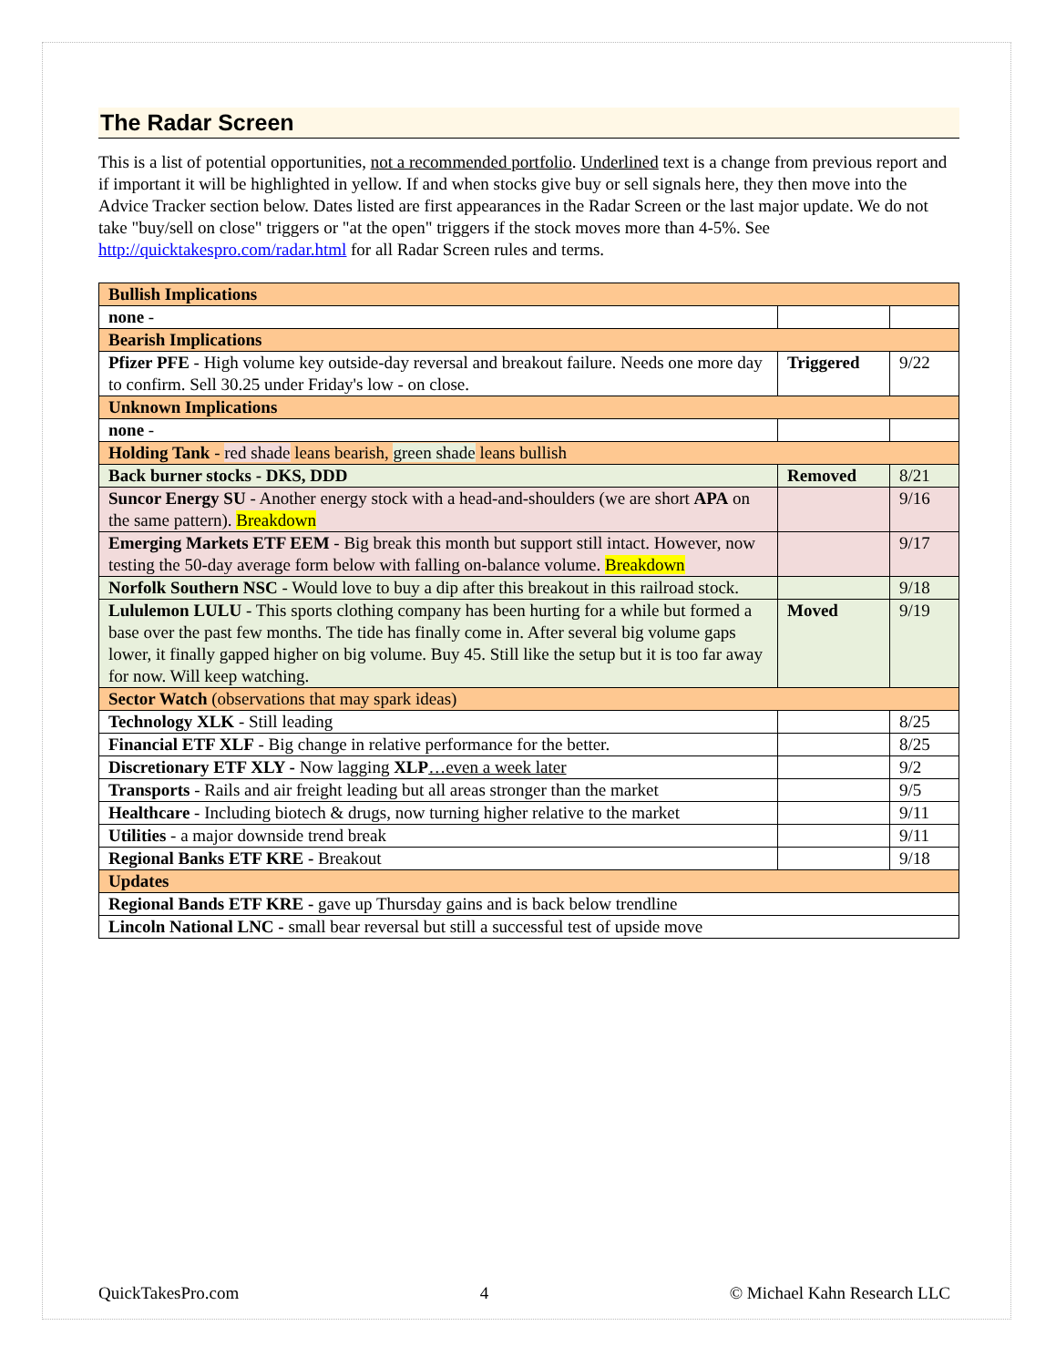The Radar Screen
This is a list of potential opportunities, not a recommended portfolio. Underlined text is a change from previous report and if important it will be highlighted in yellow. If and when stocks give buy or sell signals here, they then move into the Advice Tracker section below. Dates listed are first appearances in the Radar Screen or the last major update. We do not take "buy/sell on close" triggers or "at the open" triggers if the stock moves more than 4-5%. See http://quicktakespro.com/radar.html for all Radar Screen rules and terms.
| Bullish Implications | | |
| none - | | |
| Bearish Implications | | |
| Pfizer PFE - High volume key outside-day reversal and breakout failure. Needs one more day to confirm. Sell 30.25 under Friday's low - on close. | Triggered | 9/22 |
| Unknown Implications | | |
| none - | | |
| Holding Tank - red shade leans bearish, green shade leans bullish | | |
| Back burner stocks - DKS, DDD | Removed | 8/21 |
| Suncor Energy SU - Another energy stock with a head-and-shoulders (we are short APA on the same pattern). Breakdown | | 9/16 |
| Emerging Markets ETF EEM - Big break this month but support still intact. However, now testing the 50-day average form below with falling on-balance volume. Breakdown | | 9/17 |
| Norfolk Southern NSC - Would love to buy a dip after this breakout in this railroad stock. | | 9/18 |
| Lululemon LULU - This sports clothing company has been hurting for a while but formed a base over the past few months. The tide has finally come in. After several big volume gaps lower, it finally gapped higher on big volume. Buy 45. Still like the setup but it is too far away for now. Will keep watching. | Moved | 9/19 |
| Sector Watch (observations that may spark ideas) | | |
| Technology XLK - Still leading | | 8/25 |
| Financial ETF XLF - Big change in relative performance for the better. | | 8/25 |
| Discretionary ETF XLY - Now lagging XLP …even a week later | | 9/2 |
| Transports - Rails and air freight leading but all areas stronger than the market | | 9/5 |
| Healthcare - Including biotech & drugs, now turning higher relative to the market | | 9/11 |
| Utilities - a major downside trend break | | 9/11 |
| Regional Banks ETF KRE - Breakout | | 9/18 |
| Updates | | |
| Regional Bands ETF KRE - gave up Thursday gains and is back below trendline | | |
| Lincoln National LNC - small bear reversal but still a successful test of upside move | | |
QuickTakesPro.com 4 © Michael Kahn Research LLC